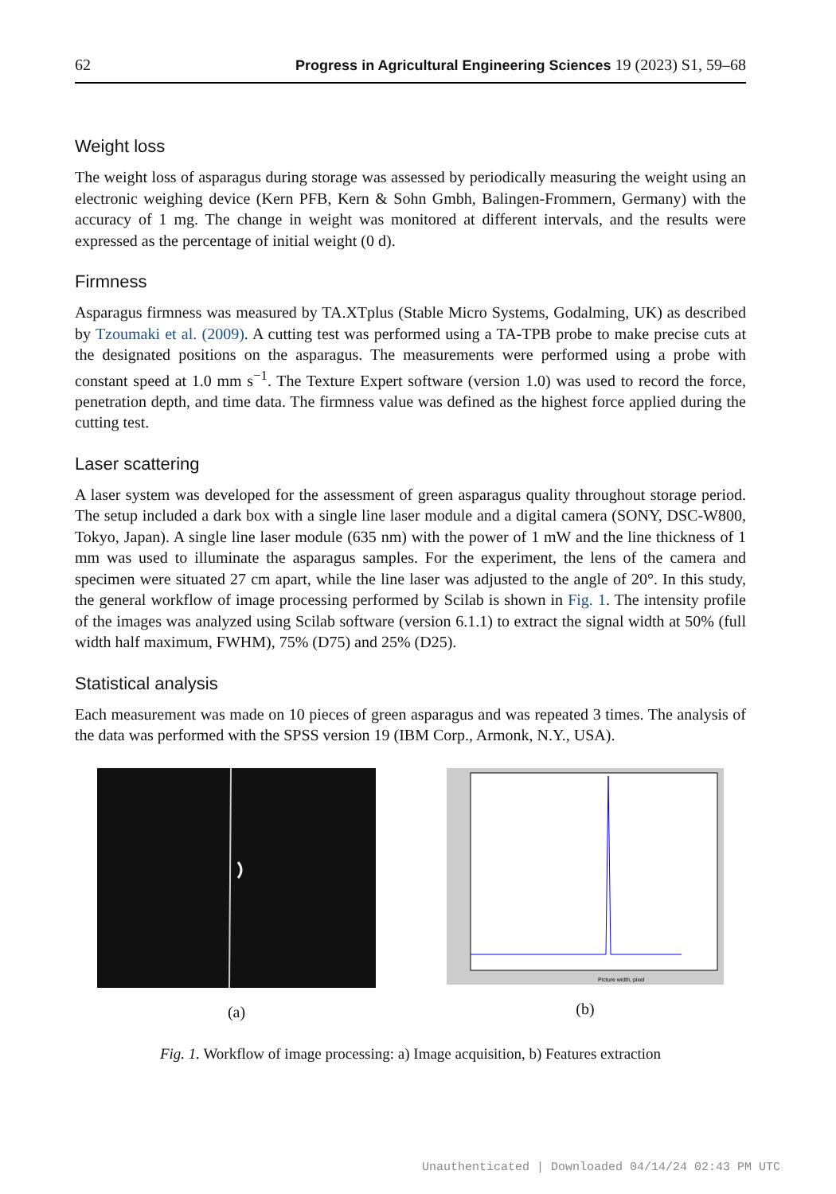62 Progress in Agricultural Engineering Sciences 19 (2023) S1, 59–68
Weight loss
The weight loss of asparagus during storage was assessed by periodically measuring the weight using an electronic weighing device (Kern PFB, Kern & Sohn Gmbh, Balingen-Frommern, Germany) with the accuracy of 1 mg. The change in weight was monitored at different intervals, and the results were expressed as the percentage of initial weight (0 d).
Firmness
Asparagus firmness was measured by TA.XTplus (Stable Micro Systems, Godalming, UK) as described by Tzoumaki et al. (2009). A cutting test was performed using a TA-TPB probe to make precise cuts at the designated positions on the asparagus. The measurements were performed using a probe with constant speed at 1.0 mm s<sup>−1</sup>. The Texture Expert software (version 1.0) was used to record the force, penetration depth, and time data. The firmness value was defined as the highest force applied during the cutting test.
Laser scattering
A laser system was developed for the assessment of green asparagus quality throughout storage period. The setup included a dark box with a single line laser module and a digital camera (SONY, DSC-W800, Tokyo, Japan). A single line laser module (635 nm) with the power of 1 mW and the line thickness of 1 mm was used to illuminate the asparagus samples. For the experiment, the lens of the camera and specimen were situated 27 cm apart, while the line laser was adjusted to the angle of 20°. In this study, the general workflow of image processing performed by Scilab is shown in Fig. 1. The intensity profile of the images was analyzed using Scilab software (version 6.1.1) to extract the signal width at 50% (full width half maximum, FWHM), 75% (D75) and 25% (D25).
Statistical analysis
Each measurement was made on 10 pieces of green asparagus and was repeated 3 times. The analysis of the data was performed with the SPSS version 19 (IBM Corp., Armonk, N.Y., USA).
(a)
Picture width, pixel
(b)
Fig. 1. Workflow of image processing: a) Image acquisition, b) Features extraction
Unauthenticated | Downloaded 04/14/24 02:43 PM UTC